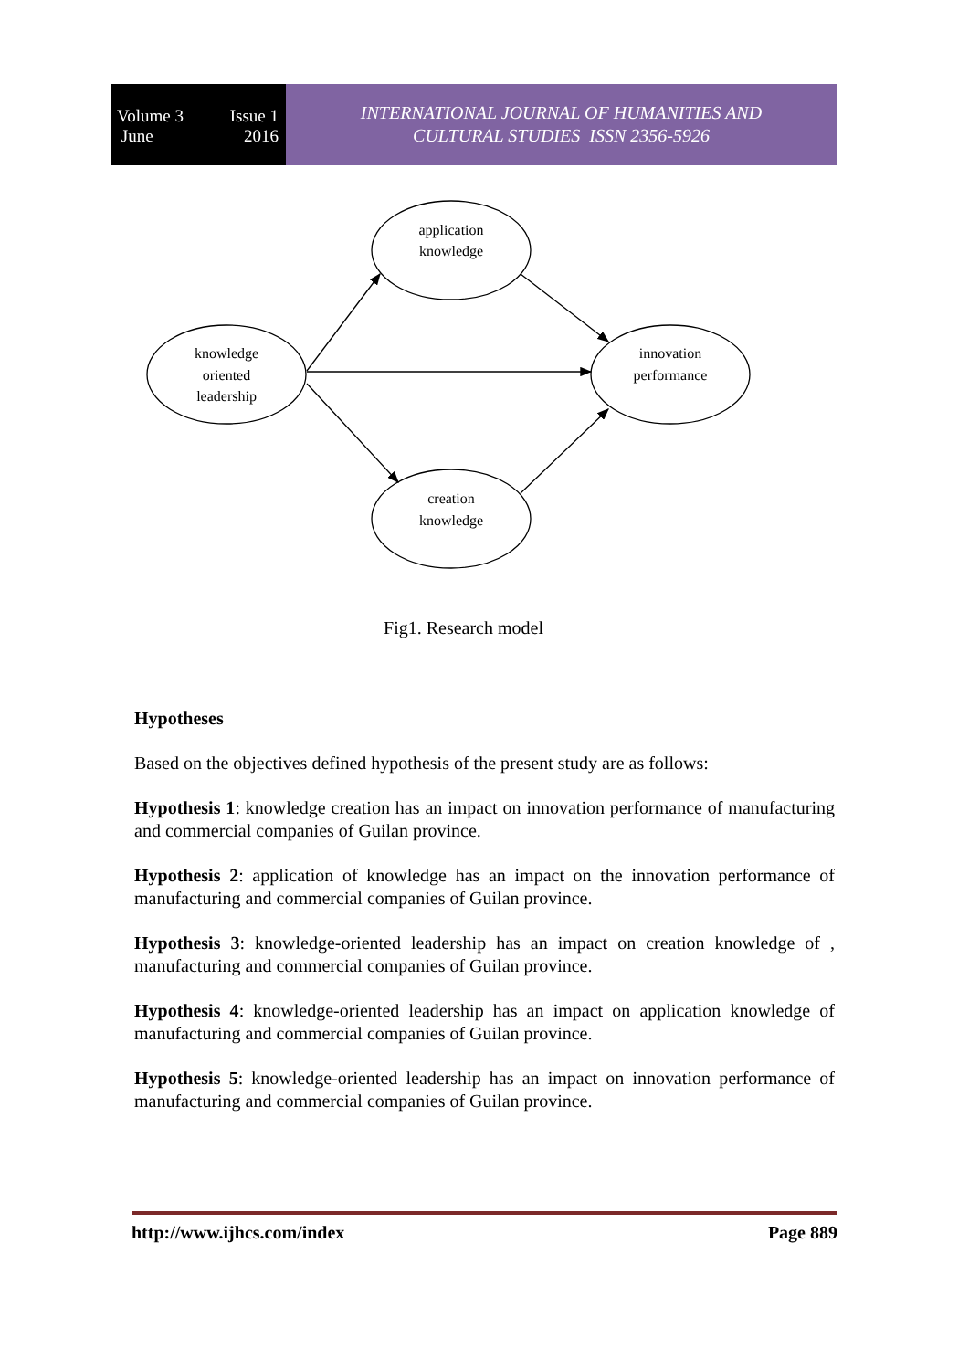Volume 3 Issue 1
June 2016
INTERNATIONAL JOURNAL OF HUMANITIES AND
CULTURAL STUDIES ISSN 2356-5926
application
knowledge
knowledge
oriented
leadership
innovation
performance
creation
knowledge
Fig1. Research model
Hypotheses
Based on the objectives defined hypothesis of the present study are as follows:
Hypothesis 1: knowledge creation has an impact on innovation performance of manufacturing and commercial companies of Guilan province.
Hypothesis 2: application of knowledge has an impact on the innovation performance of manufacturing and commercial companies of Guilan province.
Hypothesis 3: knowledge-oriented leadership has an impact on creation knowledge of , manufacturing and commercial companies of Guilan province.
Hypothesis 4: knowledge-oriented leadership has an impact on application knowledge of manufacturing and commercial companies of Guilan province.
Hypothesis 5: knowledge-oriented leadership has an impact on innovation performance of manufacturing and commercial companies of Guilan province.
http://www.ijhcs.com/index Page 889